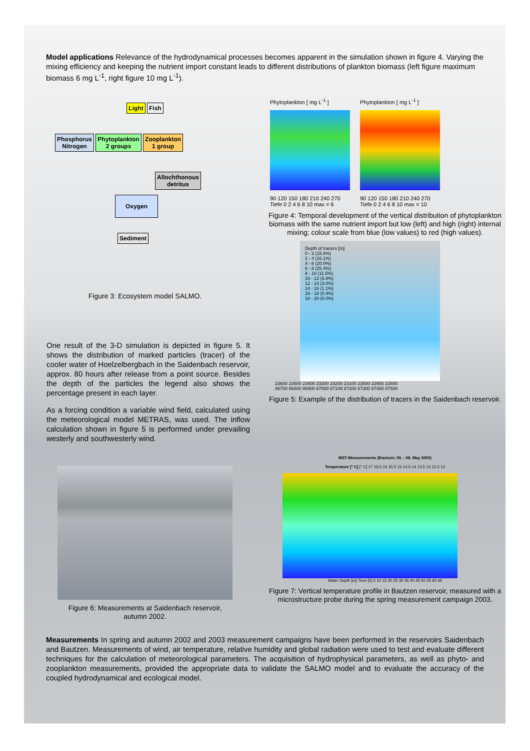Model applications Relevance of the hydrodynamical processes becomes apparent in the simulation shown in figure 4. Varying the mixing efficiency and keeping the nutrient import constant leads to different distributions of plankton biomass (left figure maximum biomass 6 mg L<sup>-1</sup>, right figure 10 mg L<sup>-1</sup>).
Light Fish
Phosphorus
Nitrogen Phytoplankton
2 groups Zooplankton
1 group
Allochthonous
detritus
Oxygen
Sediment
Figure 3: Ecosystem model SALMO.
One result of the 3-D simulation is depicted in figure 5. It shows the distribution of marked particles (tracer) of the cooler water of Hoelzelbergbach in the Saidenbach reservoir, approx. 80 hours after release from a point source. Besides the depth of the particles the legend also shows the percentage present in each layer.
As a forcing condition a variable wind field, calculated using the meteorological model METRAS, was used. The inflow calculation shown in figure 5 is performed under prevailing westerly and southwesterly wind.
Phytoplankton [ mg L<sup>-1</sup> ]
90 120 150 180 210 240 270
Tiefe 0 2 4 6 8 10 max = 6
Phytoplankton [ mg L<sup>-1</sup> ]
90 120 150 180 210 240 270
Tiefe 0 2 4 6 8 10 max = 10
Figure 4: Temporal development of the vertical distribution of phytoplankton biomass with the same nutrient import but low (left) and high (right) internal mixing; colour scale from blue (low values) to red (high values).
Depth of tracers [m]
0 - 2 (15.6%)
2 - 4 (16.1%)
4 - 6 (20.0%)
6 - 8 (25.4%)
8 - 10 (11.5%)
10 - 12 (6.8%)
12 - 14 (3.0%)
14 - 16 (1.1%)
16 - 18 (0.4%)
18 - 20 (0.0%)
23600 23500 23400 23300 23200 23100 23000 22900 22800
86700 86800 86900 87000 87100 87200 87300 87400 87500
Figure 5: Example of the distribution of tracers in the Saidenbach reservoir.
Figure 6: Measurements at Saidenbach reservoir,
autumn 2002.
MST-Measurements (Bautzen; 05. - 08. May 2003)
Temperature [° C] [° C] 17 16.5 16 15.5 15 14.5 14 13.5 13 12.5 12
Water Depth [m] Time [h] 5 10 15 20 25 30 35 40 45 50 55 60 65
Figure 7: Vertical temperature profile in Bautzen reservoir, measured with a microstructure probe during the spring measurement campaign 2003.
Measurements In spring and autumn 2002 and 2003 measurement campaigns have been performed in the reservoirs Saidenbach and Bautzen. Measurements of wind, air temperature, relative humidity and global radiation were used to test and evaluate different techniques for the calculation of meteorological parameters. The acquisition of hydrophysical parameters, as well as phyto- and zooplankton measurements, provided the appropriate data to validate the SALMO model and to evaluate the accuracy of the coupled hydrodynamical and ecological model.